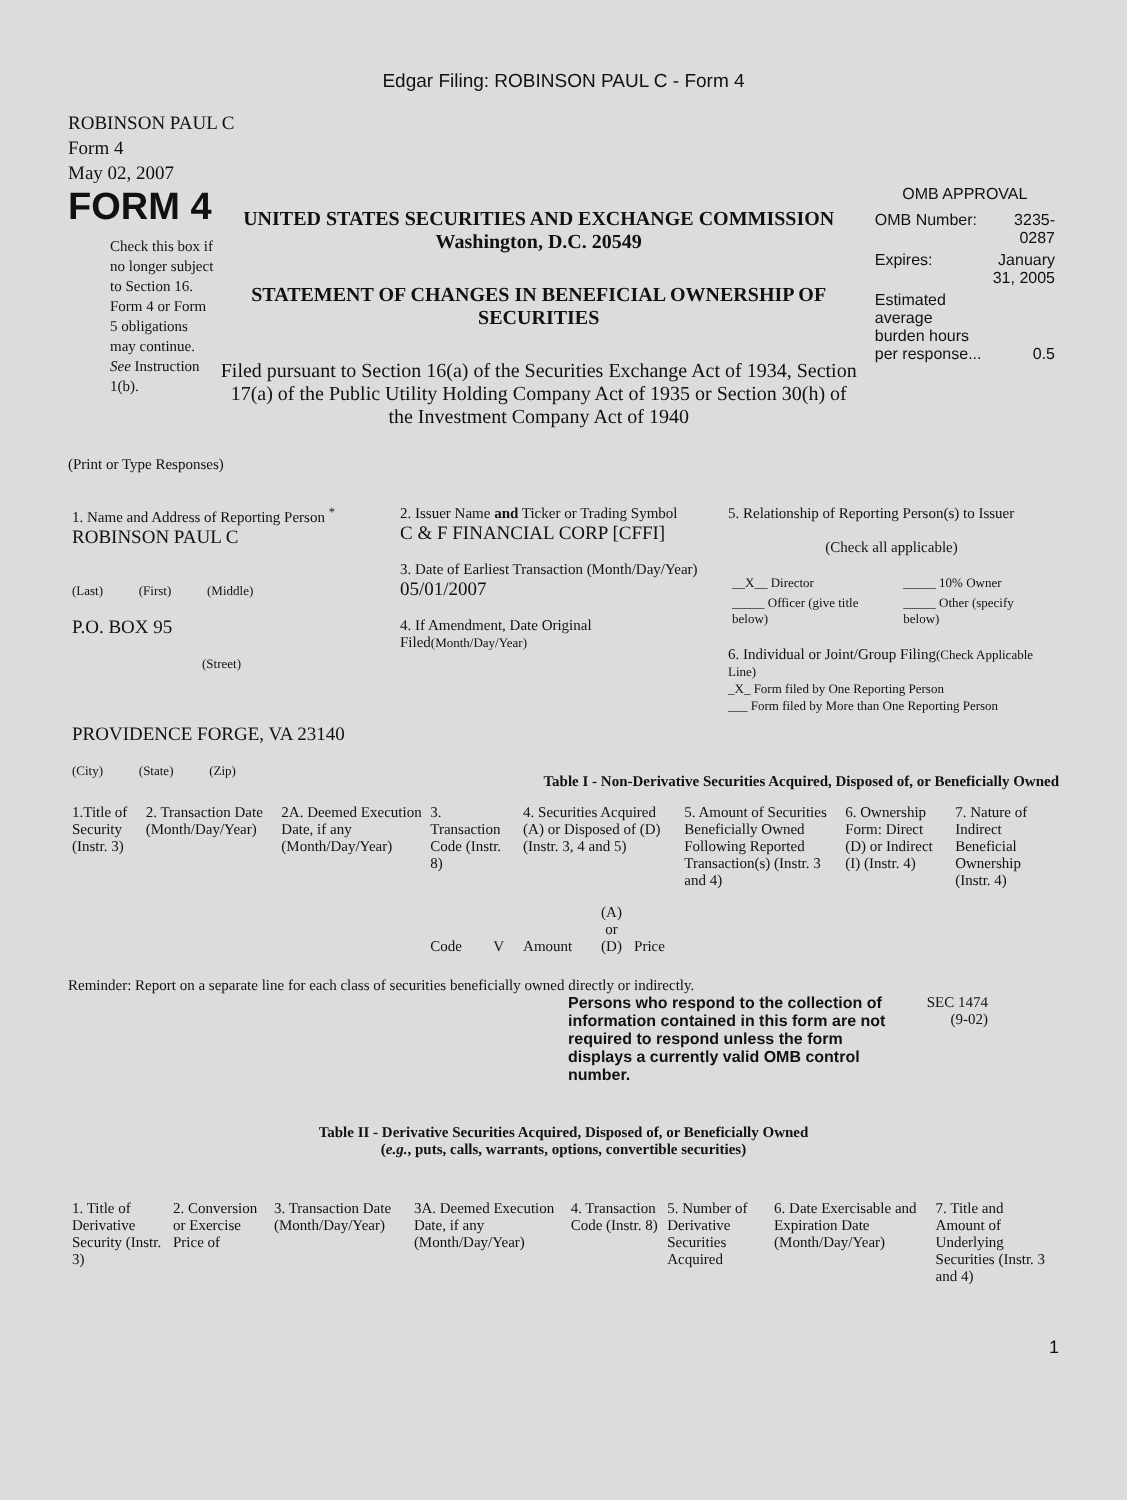Edgar Filing: ROBINSON PAUL C - Form 4
ROBINSON PAUL C
Form 4
May 02, 2007
FORM 4
Check this box if no longer subject to Section 16. Form 4 or Form 5 obligations may continue. See Instruction 1(b).
UNITED STATES SECURITIES AND EXCHANGE COMMISSION
Washington, D.C. 20549
STATEMENT OF CHANGES IN BENEFICIAL OWNERSHIP OF SECURITIES
Filed pursuant to Section 16(a) of the Securities Exchange Act of 1934, Section 17(a) of the Public Utility Holding Company Act of 1935 or Section 30(h) of the Investment Company Act of 1940
OMB APPROVAL
| OMB Number: | 3235-0287 |
| Expires: | January 31, 2005 |
| Estimated average burden hours per response... | 0.5 |
(Print or Type Responses)
| 1. Name and Address of Reporting Person <sup>*</sup> ROBINSON PAUL C (Last) (First) (Middle) P.O. BOX 95 (Street) PROVIDENCE FORGE, VA 23140 (City) (State) (Zip) | 2. Issuer Name and Ticker or Trading Symbol C & F FINANCIAL CORP [CFFI] 3. Date of Earliest Transaction (Month/Day/Year) 05/01/2007 4. If Amendment, Date Original Filed (Month/Day/Year) | 5. Relationship of Reporting Person(s) to Issuer (Check all applicable) / __X__ Director / _____ 10% Owner / / _____ Officer (give title below) / _____ Other (specify below) / 6. Individual or Joint/Group Filing (Check Applicable Line) _X_ Form filed by One Reporting Person ___ Form filed by More than One Reporting Person |
Table I - Non-Derivative Securities Acquired, Disposed of, or Beneficially Owned
| 1.Title of Security (Instr. 3) | 2. Transaction Date (Month/Day/Year) | 2A. Deemed Execution Date, if any (Month/Day/Year) | 3. Transaction Code (Instr. 8) | | 4. Securities Acquired (A) or Disposed of (D) (Instr. 3, 4 and 5) | | | 5. Amount of Securities Beneficially Owned Following Reported Transaction(s) (Instr. 3 and 4) | 6. Ownership Form: Direct (D) or Indirect (I) (Instr. 4) | 7. Nature of Indirect Beneficial Ownership (Instr. 4) |
| --- | --- | --- | --- | --- | --- | --- | --- | --- | --- | --- |
| | | | Code | V | Amount | (A) or (D) | Price | | | |
Reminder: Report on a separate line for each class of securities beneficially owned directly or indirectly.
Persons who respond to the collection of information contained in this form are not required to respond unless the form displays a currently valid OMB control number.
SEC 1474
(9-02)
Table II - Derivative Securities Acquired, Disposed of, or Beneficially Owned
(e.g., puts, calls, warrants, options, convertible securities)
| 1. Title of Derivative Security (Instr. 3) | 2. Conversion or Exercise Price of | 3. Transaction Date (Month/Day/Year) | 3A. Deemed Execution Date, if any (Month/Day/Year) | 4. Transaction Code (Instr. 8) | 5. Number of Derivative Securities Acquired | 6. Date Exercisable and Expiration Date (Month/Day/Year) | 7. Title and Amount of Underlying Securities (Instr. 3 and 4) |
| --- | --- | --- | --- | --- | --- | --- | --- |
1